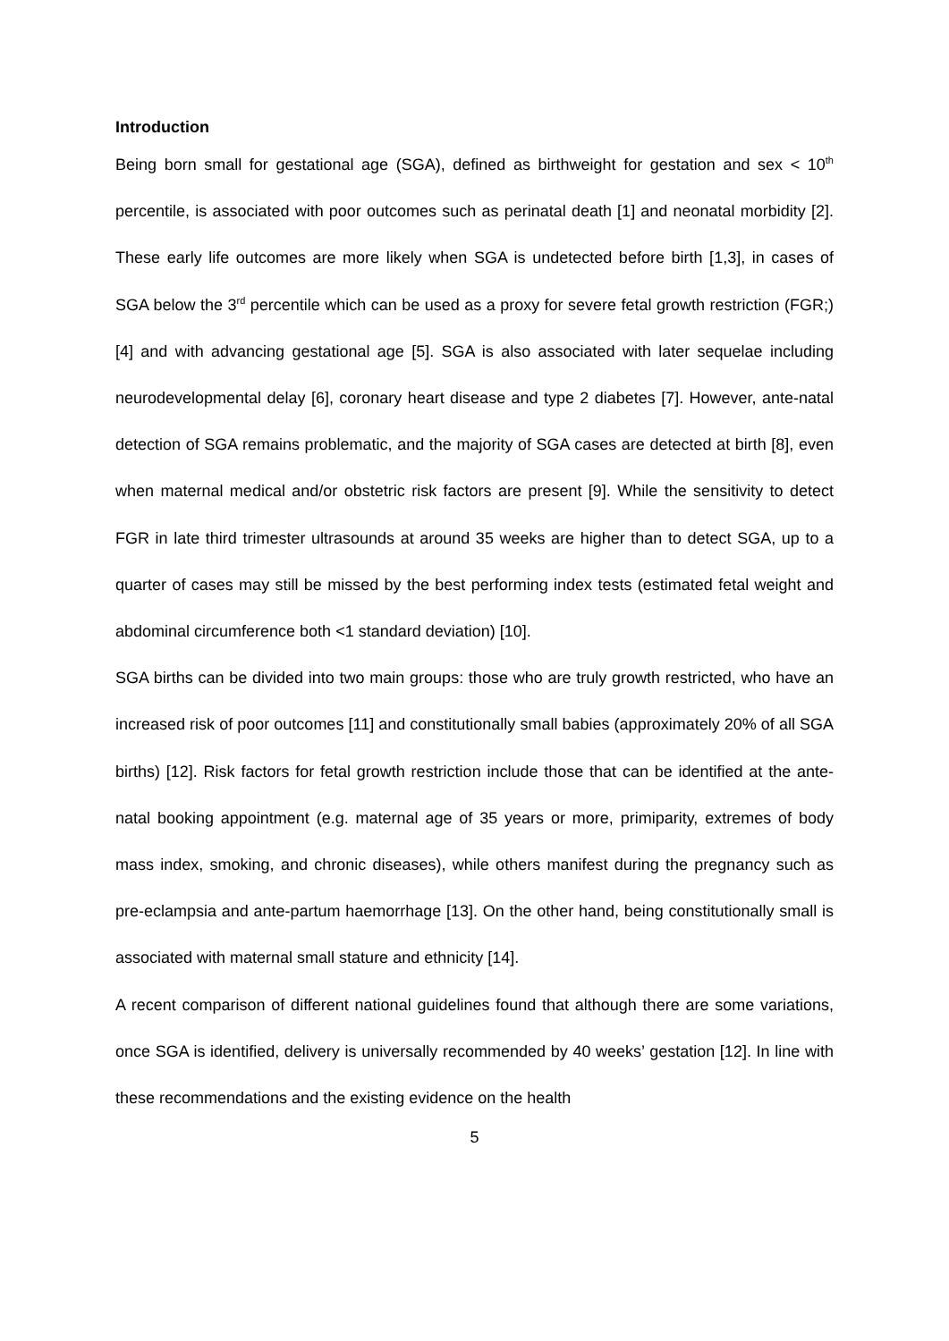Introduction
Being born small for gestational age (SGA), defined as birthweight for gestation and sex < 10<sup>th</sup> percentile, is associated with poor outcomes such as perinatal death [1] and neonatal morbidity [2]. These early life outcomes are more likely when SGA is undetected before birth [1,3], in cases of SGA below the 3<sup>rd</sup> percentile which can be used as a proxy for severe fetal growth restriction (FGR;) [4] and with advancing gestational age [5]. SGA is also associated with later sequelae including neurodevelopmental delay [6], coronary heart disease and type 2 diabetes [7]. However, ante-natal detection of SGA remains problematic, and the majority of SGA cases are detected at birth [8], even when maternal medical and/or obstetric risk factors are present [9]. While the sensitivity to detect FGR in late third trimester ultrasounds at around 35 weeks are higher than to detect SGA, up to a quarter of cases may still be missed by the best performing index tests (estimated fetal weight and abdominal circumference both <1 standard deviation) [10].
SGA births can be divided into two main groups: those who are truly growth restricted, who have an increased risk of poor outcomes [11] and constitutionally small babies (approximately 20% of all SGA births) [12]. Risk factors for fetal growth restriction include those that can be identified at the ante-natal booking appointment (e.g. maternal age of 35 years or more, primiparity, extremes of body mass index, smoking, and chronic diseases), while others manifest during the pregnancy such as pre-eclampsia and ante-partum haemorrhage [13]. On the other hand, being constitutionally small is associated with maternal small stature and ethnicity [14].
A recent comparison of different national guidelines found that although there are some variations, once SGA is identified, delivery is universally recommended by 40 weeks’ gestation [12]. In line with these recommendations and the existing evidence on the health
5